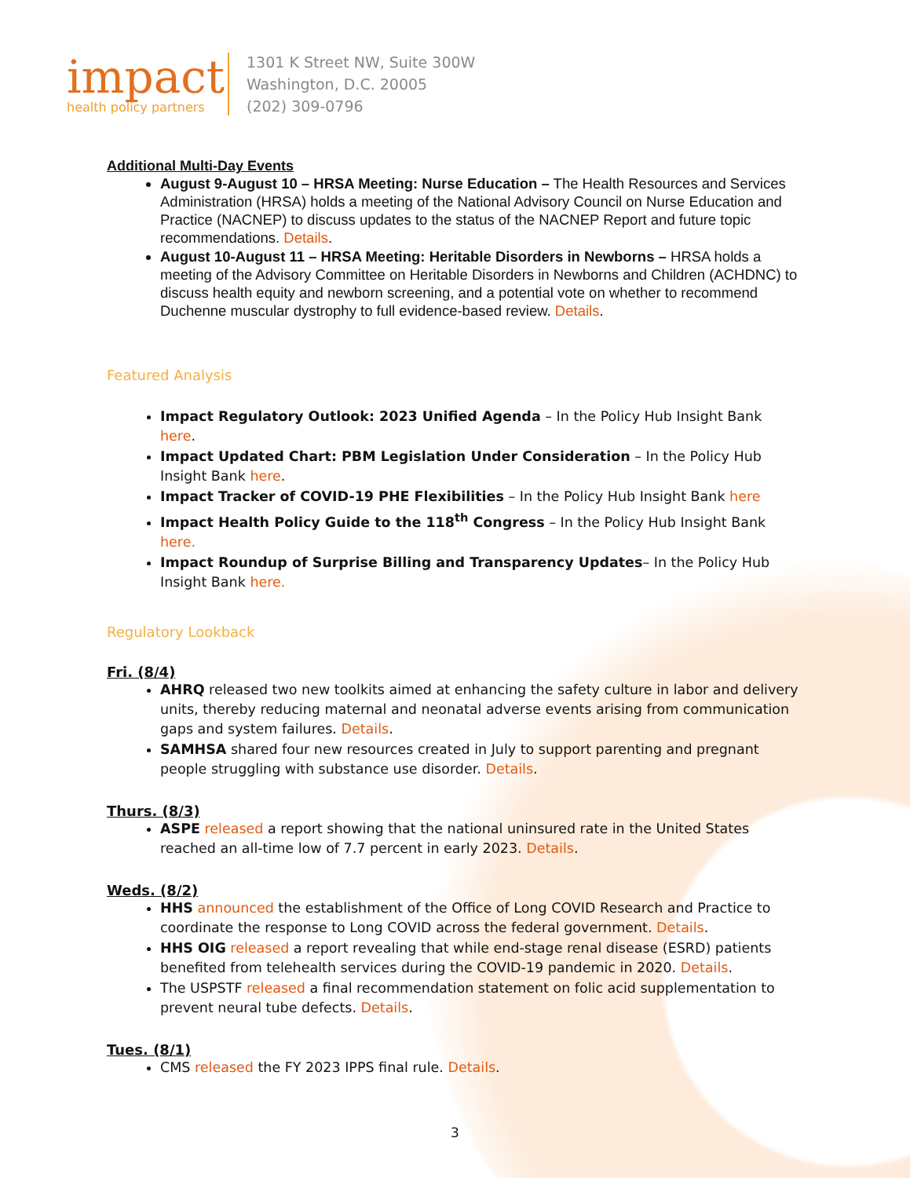impact
health policy partners
1301 K Street NW, Suite 300W
Washington, D.C. 20005
(202) 309-0796
Additional Multi-Day Events
August 9-August 10 – HRSA Meeting: Nurse Education – The Health Resources and Services Administration (HRSA) holds a meeting of the National Advisory Council on Nurse Education and Practice (NACNEP) to discuss updates to the status of the NACNEP Report and future topic recommendations. Details.
August 10-August 11 – HRSA Meeting: Heritable Disorders in Newborns – HRSA holds a meeting of the Advisory Committee on Heritable Disorders in Newborns and Children (ACHDNC) to discuss health equity and newborn screening, and a potential vote on whether to recommend Duchenne muscular dystrophy to full evidence-based review. Details.
Featured Analysis
Impact Regulatory Outlook: 2023 Unified Agenda – In the Policy Hub Insight Bank here.
Impact Updated Chart: PBM Legislation Under Consideration – In the Policy Hub Insight Bank here.
Impact Tracker of COVID-19 PHE Flexibilities – In the Policy Hub Insight Bank here
Impact Health Policy Guide to the 118<sup>th</sup> Congress – In the Policy Hub Insight Bank here.
Impact Roundup of Surprise Billing and Transparency Updates– In the Policy Hub Insight Bank here.
Regulatory Lookback
Fri. (8/4)
AHRQ released two new toolkits aimed at enhancing the safety culture in labor and delivery units, thereby reducing maternal and neonatal adverse events arising from communication gaps and system failures. Details.
SAMHSA shared four new resources created in July to support parenting and pregnant people struggling with substance use disorder. Details.
Thurs. (8/3)
ASPE released a report showing that the national uninsured rate in the United States reached an all-time low of 7.7 percent in early 2023. Details.
Weds. (8/2)
HHS announced the establishment of the Office of Long COVID Research and Practice to coordinate the response to Long COVID across the federal government. Details.
HHS OIG released a report revealing that while end-stage renal disease (ESRD) patients benefited from telehealth services during the COVID-19 pandemic in 2020. Details.
The USPSTF released a final recommendation statement on folic acid supplementation to prevent neural tube defects. Details.
Tues. (8/1)
CMS released the FY 2023 IPPS final rule. Details.
3